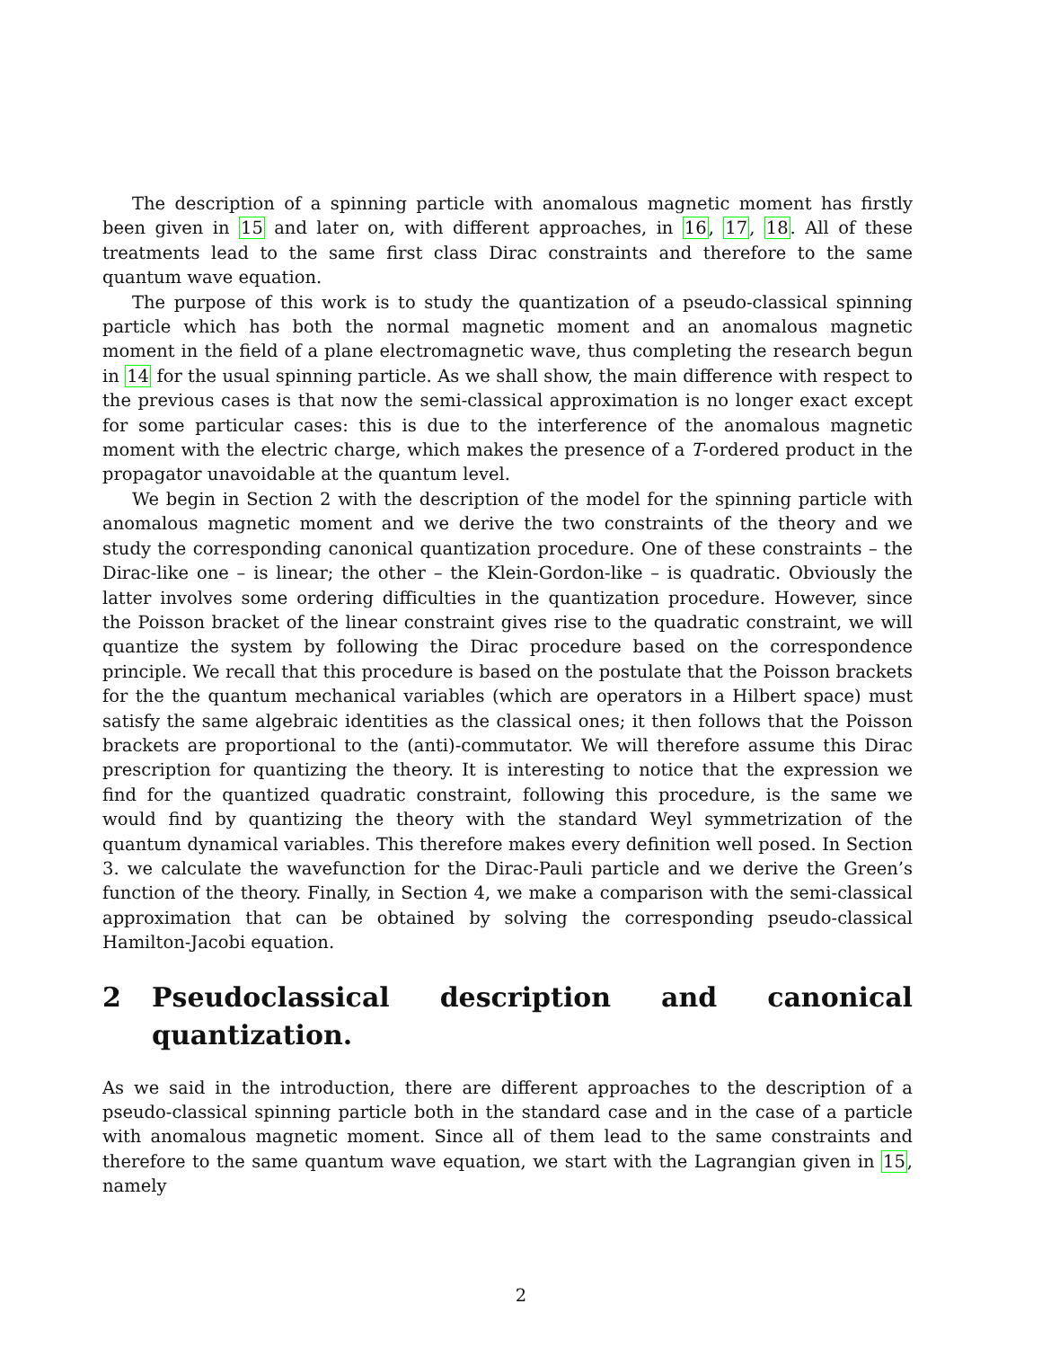The description of a spinning particle with anomalous magnetic moment has firstly been given in 15 and later on, with different approaches, in 16, 17, 18. All of these treatments lead to the same first class Dirac constraints and therefore to the same quantum wave equation.
The purpose of this work is to study the quantization of a pseudo-classical spinning particle which has both the normal magnetic moment and an anomalous magnetic moment in the field of a plane electromagnetic wave, thus completing the research begun in 14 for the usual spinning particle. As we shall show, the main difference with respect to the previous cases is that now the semi-classical approximation is no longer exact except for some particular cases: this is due to the interference of the anomalous magnetic moment with the electric charge, which makes the presence of a T-ordered product in the propagator unavoidable at the quantum level.
We begin in Section 2 with the description of the model for the spinning particle with anomalous magnetic moment and we derive the two constraints of the theory and we study the corresponding canonical quantization procedure. One of these constraints – the Dirac-like one – is linear; the other – the Klein-Gordon-like – is quadratic. Obviously the latter involves some ordering difficulties in the quantization procedure. However, since the Poisson bracket of the linear constraint gives rise to the quadratic constraint, we will quantize the system by following the Dirac procedure based on the correspondence principle. We recall that this procedure is based on the postulate that the Poisson brackets for the the quantum mechanical variables (which are operators in a Hilbert space) must satisfy the same algebraic identities as the classical ones; it then follows that the Poisson brackets are proportional to the (anti)-commutator. We will therefore assume this Dirac prescription for quantizing the theory. It is interesting to notice that the expression we find for the quantized quadratic constraint, following this procedure, is the same we would find by quantizing the theory with the standard Weyl symmetrization of the quantum dynamical variables. This therefore makes every definition well posed. In Section 3. we calculate the wavefunction for the Dirac-Pauli particle and we derive the Green’s function of the theory. Finally, in Section 4, we make a comparison with the semi-classical approximation that can be obtained by solving the corresponding pseudo-classical Hamilton-Jacobi equation.
2 Pseudoclassical description and canonical quantization.
As we said in the introduction, there are different approaches to the description of a pseudo-classical spinning particle both in the standard case and in the case of a particle with anomalous magnetic moment. Since all of them lead to the same constraints and therefore to the same quantum wave equation, we start with the Lagrangian given in 15, namely
2